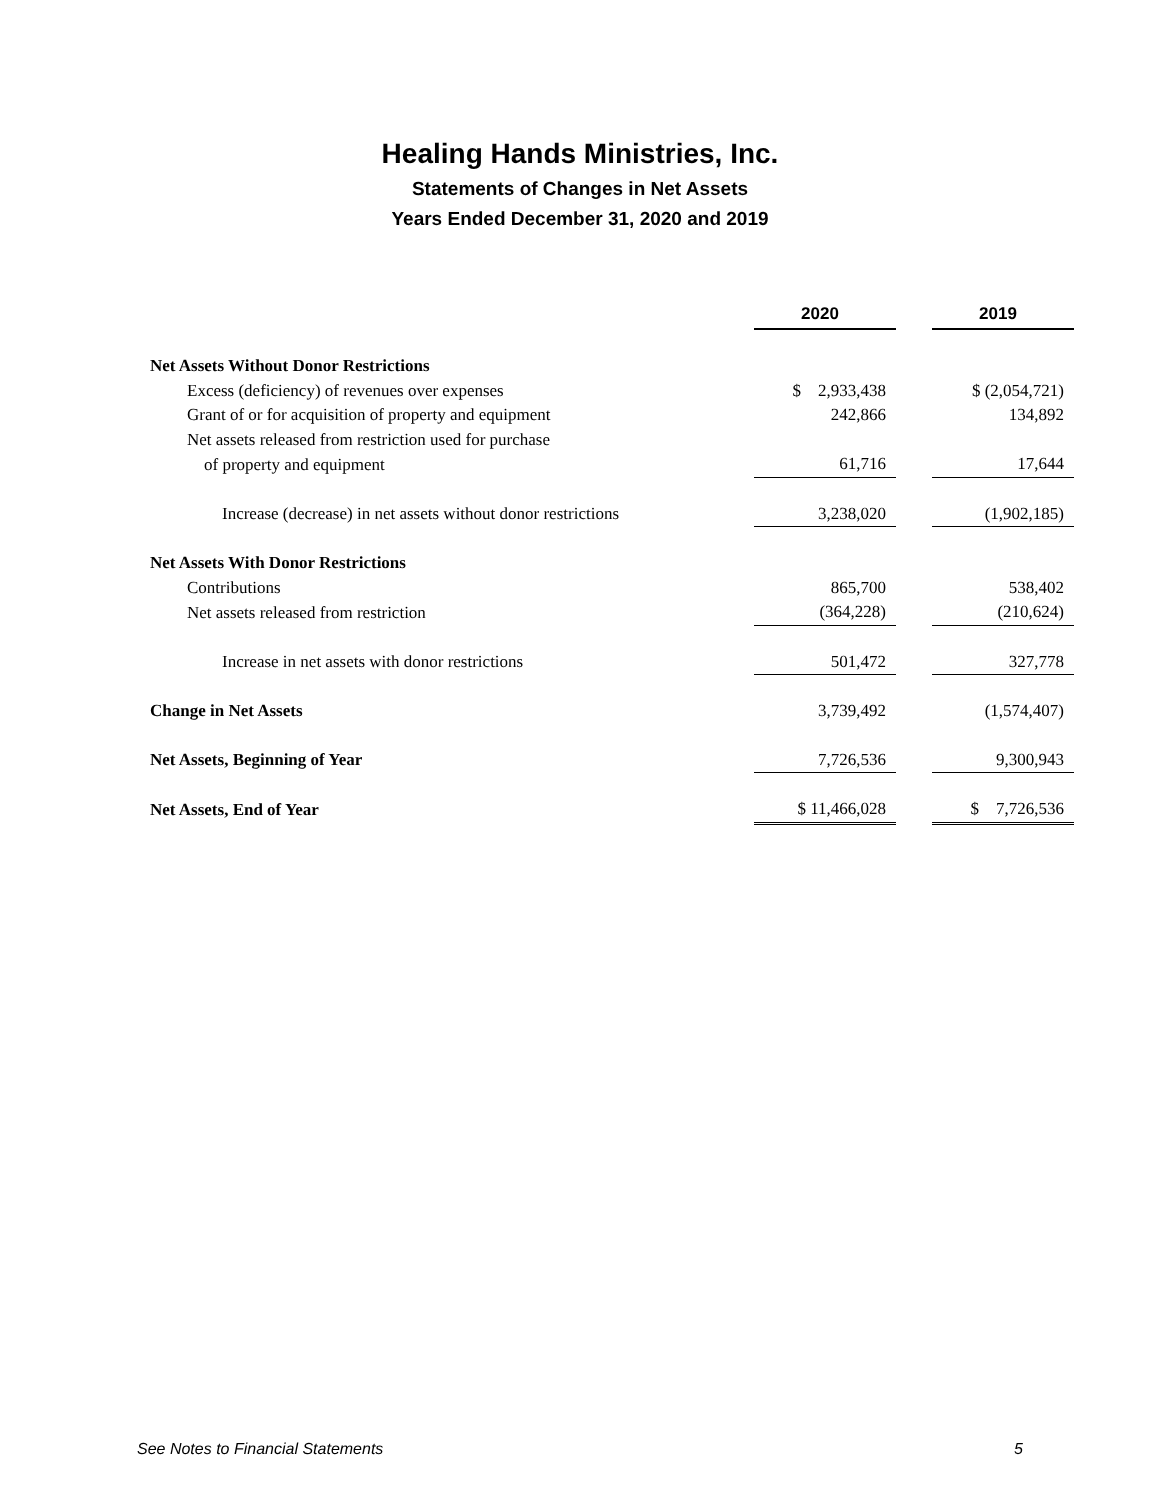Healing Hands Ministries, Inc.
Statements of Changes in Net Assets
Years Ended December 31, 2020 and 2019
| | 2020 | | 2019 |
| --- | --- | --- | --- |
| Net Assets Without Donor Restrictions | | | |
| Excess (deficiency) of revenues over expenses | $ 2,933,438 | | $ (2,054,721) |
| Grant of or for acquisition of property and equipment | 242,866 | | 134,892 |
| Net assets released from restriction used for purchase | | | |
| of property and equipment | 61,716 | | 17,644 |
| Increase (decrease) in net assets without donor restrictions | 3,238,020 | | (1,902,185) |
| Net Assets With Donor Restrictions | | | |
| Contributions | 865,700 | | 538,402 |
| Net assets released from restriction | (364,228) | | (210,624) |
| Increase in net assets with donor restrictions | 501,472 | | 327,778 |
| Change in Net Assets | 3,739,492 | | (1,574,407) |
| Net Assets, Beginning of Year | 7,726,536 | | 9,300,943 |
| Net Assets, End of Year | $ 11,466,028 | | $ 7,726,536 |
See Notes to Financial Statements 5